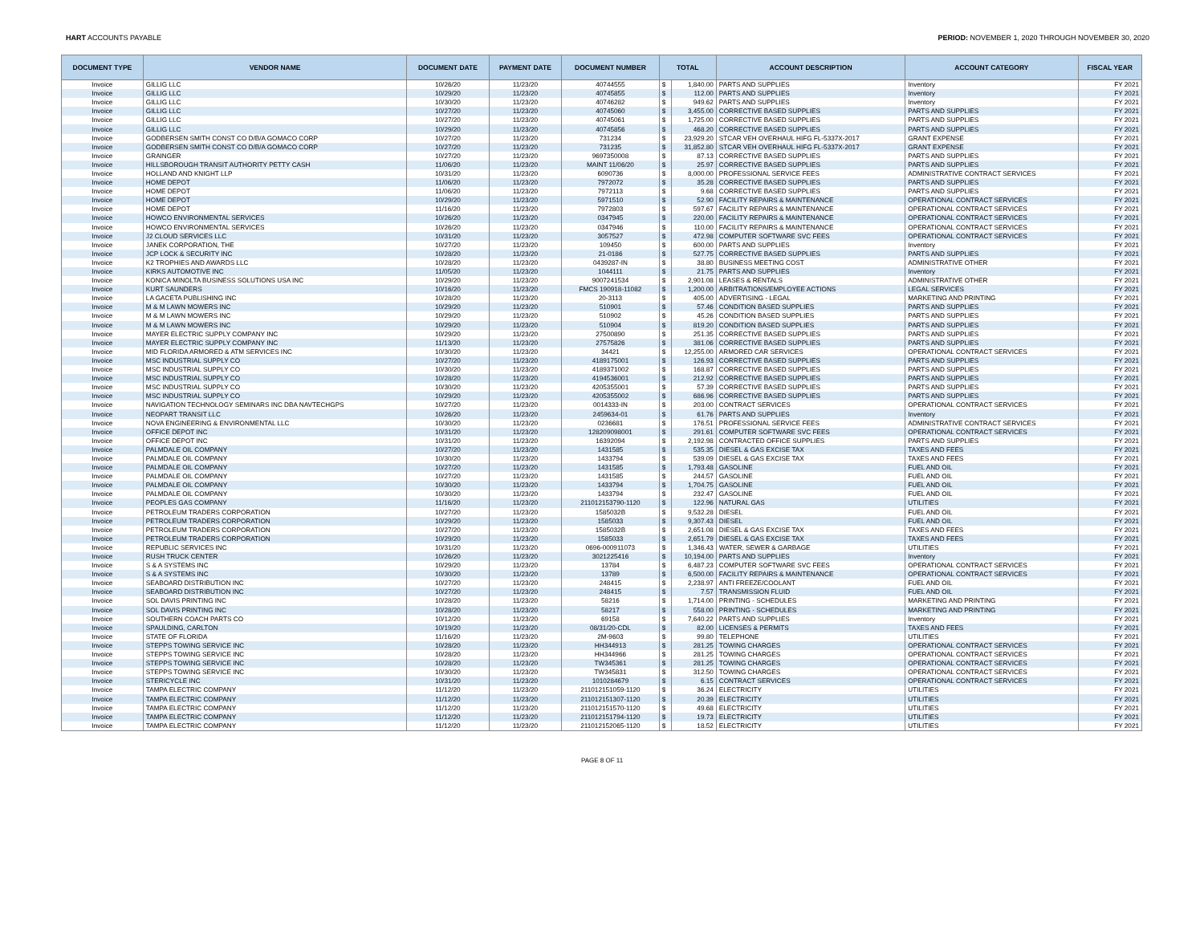HART ACCOUNTS PAYABLE PERIOD: NOVEMBER 1, 2020 THROUGH NOVEMBER 30, 2020
| DOCUMENT TYPE | VENDOR NAME | DOCUMENT DATE | PAYMENT DATE | DOCUMENT NUMBER | TOTAL | | ACCOUNT DESCRIPTION | ACCOUNT CATEGORY | FISCAL YEAR |
| --- | --- | --- | --- | --- | --- | --- | --- | --- | --- |
| Invoice | GILLIG LLC | 10/26/20 | 11/23/20 | 40744555 | $ | 1,840.00 | PARTS AND SUPPLIES | Inventory | FY 2021 |
| Invoice | GILLIG LLC | 10/29/20 | 11/23/20 | 40745855 | $ | 112.00 | PARTS AND SUPPLIES | Inventory | FY 2021 |
| Invoice | GILLIG LLC | 10/30/20 | 11/23/20 | 40746282 | $ | 949.62 | PARTS AND SUPPLIES | Inventory | FY 2021 |
| Invoice | GILLIG LLC | 10/27/20 | 11/23/20 | 40745060 | $ | 3,455.00 | CORRECTIVE BASED SUPPLIES | PARTS AND SUPPLIES | FY 2021 |
| Invoice | GILLIG LLC | 10/27/20 | 11/23/20 | 40745061 | $ | 1,725.00 | CORRECTIVE BASED SUPPLIES | PARTS AND SUPPLIES | FY 2021 |
| Invoice | GILLIG LLC | 10/29/20 | 11/23/20 | 40745856 | $ | 468.20 | CORRECTIVE BASED SUPPLIES | PARTS AND SUPPLIES | FY 2021 |
| Invoice | GODBERSEN SMITH CONST CO D/B/A GOMACO CORP | 10/27/20 | 11/23/20 | 731234 | $ | 23,929.20 | STCAR VEH OVERHAUL HIFG FL-5337X-2017 | GRANT EXPENSE | FY 2021 |
| Invoice | GODBERSEN SMITH CONST CO D/B/A GOMACO CORP | 10/27/20 | 11/23/20 | 731235 | $ | 31,852.80 | STCAR VEH OVERHAUL HIFG FL-5337X-2017 | GRANT EXPENSE | FY 2021 |
| Invoice | GRAINGER | 10/27/20 | 11/23/20 | 9697350008 | $ | 87.13 | CORRECTIVE BASED SUPPLIES | PARTS AND SUPPLIES | FY 2021 |
| Invoice | HILLSBOROUGH TRANSIT AUTHORITY PETTY CASH | 11/06/20 | 11/23/20 | MAINT 11/06/20 | $ | 25.97 | CORRECTIVE BASED SUPPLIES | PARTS AND SUPPLIES | FY 2021 |
| Invoice | HOLLAND AND KNIGHT LLP | 10/31/20 | 11/23/20 | 6090736 | $ | 8,000.00 | PROFESSIONAL SERVICE FEES | ADMINISTRATIVE CONTRACT SERVICES | FY 2021 |
| Invoice | HOME DEPOT | 11/06/20 | 11/23/20 | 7972072 | $ | 35.28 | CORRECTIVE BASED SUPPLIES | PARTS AND SUPPLIES | FY 2021 |
| Invoice | HOME DEPOT | 11/06/20 | 11/23/20 | 7972113 | $ | 9.68 | CORRECTIVE BASED SUPPLIES | PARTS AND SUPPLIES | FY 2021 |
| Invoice | HOME DEPOT | 10/29/20 | 11/23/20 | 5971510 | $ | 52.90 | FACILITY REPAIRS & MAINTENANCE | OPERATIONAL CONTRACT SERVICES | FY 2021 |
| Invoice | HOME DEPOT | 11/16/20 | 11/23/20 | 7972803 | $ | 597.67 | FACILITY REPAIRS & MAINTENANCE | OPERATIONAL CONTRACT SERVICES | FY 2021 |
| Invoice | HOWCO ENVIRONMENTAL SERVICES | 10/26/20 | 11/23/20 | 0347945 | $ | 220.00 | FACILITY REPAIRS & MAINTENANCE | OPERATIONAL CONTRACT SERVICES | FY 2021 |
| Invoice | HOWCO ENVIRONMENTAL SERVICES | 10/26/20 | 11/23/20 | 0347946 | $ | 110.00 | FACILITY REPAIRS & MAINTENANCE | OPERATIONAL CONTRACT SERVICES | FY 2021 |
| Invoice | J2 CLOUD SERVICES LLC | 10/31/20 | 11/23/20 | 3057527 | $ | 472.98 | COMPUTER SOFTWARE SVC FEES | OPERATIONAL CONTRACT SERVICES | FY 2021 |
| Invoice | JANEK CORPORATION, THE | 10/27/20 | 11/23/20 | 109450 | $ | 600.00 | PARTS AND SUPPLIES | Inventory | FY 2021 |
| Invoice | JCP LOCK & SECURITY INC | 10/28/20 | 11/23/20 | 21-0186 | $ | 527.75 | CORRECTIVE BASED SUPPLIES | PARTS AND SUPPLIES | FY 2021 |
| Invoice | K2 TROPHIES AND AWARDS LLC | 10/28/20 | 11/23/20 | 0439287-IN | $ | 38.80 | BUSINESS MEETING COST | ADMINISTRATIVE OTHER | FY 2021 |
| Invoice | KIRKS AUTOMOTIVE INC | 11/05/20 | 11/23/20 | 1044111 | $ | 21.75 | PARTS AND SUPPLIES | Inventory | FY 2021 |
| Invoice | KONICA MINOLTA BUSINESS SOLUTIONS USA INC | 10/29/20 | 11/23/20 | 9007241534 | $ | 2,901.08 | LEASES & RENTALS | ADMINISTRATIVE OTHER | FY 2021 |
| Invoice | KURT SAUNDERS | 10/16/20 | 11/23/20 | FMCS 190918-11082 | $ | 1,200.00 | ARBITRATIONS/EMPLOYEE ACTIONS | LEGAL SERVICES | FY 2021 |
| Invoice | LA GACETA PUBLISHING INC | 10/28/20 | 11/23/20 | 20-3113 | $ | 405.00 | ADVERTISING - LEGAL | MARKETING AND PRINTING | FY 2021 |
| Invoice | M & M LAWN MOWERS INC | 10/29/20 | 11/23/20 | 510901 | $ | 57.46 | CONDITION BASED SUPPLIES | PARTS AND SUPPLIES | FY 2021 |
| Invoice | M & M LAWN MOWERS INC | 10/29/20 | 11/23/20 | 510902 | $ | 45.26 | CONDITION BASED SUPPLIES | PARTS AND SUPPLIES | FY 2021 |
| Invoice | M & M LAWN MOWERS INC | 10/29/20 | 11/23/20 | 510904 | $ | 819.20 | CONDITION BASED SUPPLIES | PARTS AND SUPPLIES | FY 2021 |
| Invoice | MAYER ELECTRIC SUPPLY COMPANY INC | 10/29/20 | 11/23/20 | 27500890 | $ | 251.35 | CORRECTIVE BASED SUPPLIES | PARTS AND SUPPLIES | FY 2021 |
| Invoice | MAYER ELECTRIC SUPPLY COMPANY INC | 11/13/20 | 11/23/20 | 27575826 | $ | 381.06 | CORRECTIVE BASED SUPPLIES | PARTS AND SUPPLIES | FY 2021 |
| Invoice | MID FLORIDA ARMORED & ATM SERVICES INC | 10/30/20 | 11/23/20 | 34421 | $ | 12,255.00 | ARMORED CAR SERVICES | OPERATIONAL CONTRACT SERVICES | FY 2021 |
| Invoice | MSC INDUSTRIAL SUPPLY CO | 10/27/20 | 11/23/20 | 4189175001 | $ | 126.93 | CORRECTIVE BASED SUPPLIES | PARTS AND SUPPLIES | FY 2021 |
| Invoice | MSC INDUSTRIAL SUPPLY CO | 10/30/20 | 11/23/20 | 4189371002 | $ | 168.87 | CORRECTIVE BASED SUPPLIES | PARTS AND SUPPLIES | FY 2021 |
| Invoice | MSC INDUSTRIAL SUPPLY CO | 10/28/20 | 11/23/20 | 4194536001 | $ | 212.92 | CORRECTIVE BASED SUPPLIES | PARTS AND SUPPLIES | FY 2021 |
| Invoice | MSC INDUSTRIAL SUPPLY CO | 10/30/20 | 11/23/20 | 4205355001 | $ | 57.39 | CORRECTIVE BASED SUPPLIES | PARTS AND SUPPLIES | FY 2021 |
| Invoice | MSC INDUSTRIAL SUPPLY CO | 10/29/20 | 11/23/20 | 4205355002 | $ | 686.96 | CORRECTIVE BASED SUPPLIES | PARTS AND SUPPLIES | FY 2021 |
| Invoice | NAVIGATION TECHNOLOGY SEMINARS INC DBA NAVTECHGPS | 10/27/20 | 11/23/20 | 0014333-IN | $ | 203.00 | CONTRACT SERVICES | OPERATIONAL CONTRACT SERVICES | FY 2021 |
| Invoice | NEOPART TRANSIT LLC | 10/26/20 | 11/23/20 | 2459634-01 | $ | 61.76 | PARTS AND SUPPLIES | Inventory | FY 2021 |
| Invoice | NOVA ENGINEERING & ENVIRONMENTAL LLC | 10/30/20 | 11/23/20 | 0236681 | $ | 176.51 | PROFESSIONAL SERVICE FEES | ADMINISTRATIVE CONTRACT SERVICES | FY 2021 |
| Invoice | OFFICE DEPOT INC | 10/31/20 | 11/23/20 | 128209098001 | $ | 291.61 | COMPUTER SOFTWARE SVC FEES | OPERATIONAL CONTRACT SERVICES | FY 2021 |
| Invoice | OFFICE DEPOT INC | 10/31/20 | 11/23/20 | 16392094 | $ | 2,192.98 | CONTRACTED OFFICE SUPPLIES | PARTS AND SUPPLIES | FY 2021 |
| Invoice | PALMDALE OIL COMPANY | 10/27/20 | 11/23/20 | 1431585 | $ | 535.35 | DIESEL & GAS EXCISE TAX | TAXES AND FEES | FY 2021 |
| Invoice | PALMDALE OIL COMPANY | 10/30/20 | 11/23/20 | 1433794 | $ | 539.09 | DIESEL & GAS EXCISE TAX | TAXES AND FEES | FY 2021 |
| Invoice | PALMDALE OIL COMPANY | 10/27/20 | 11/23/20 | 1431585 | $ | 1,793.48 | GASOLINE | FUEL AND OIL | FY 2021 |
| Invoice | PALMDALE OIL COMPANY | 10/27/20 | 11/23/20 | 1431585 | $ | 244.57 | GASOLINE | FUEL AND OIL | FY 2021 |
| Invoice | PALMDALE OIL COMPANY | 10/30/20 | 11/23/20 | 1433794 | $ | 1,704.75 | GASOLINE | FUEL AND OIL | FY 2021 |
| Invoice | PALMDALE OIL COMPANY | 10/30/20 | 11/23/20 | 1433794 | $ | 232.47 | GASOLINE | FUEL AND OIL | FY 2021 |
| Invoice | PEOPLES GAS COMPANY | 11/16/20 | 11/23/20 | 211012153790-1120 | $ | 122.96 | NATURAL GAS | UTILITIES | FY 2021 |
| Invoice | PETROLEUM TRADERS CORPORATION | 10/27/20 | 11/23/20 | 1585032B | $ | 9,532.28 | DIESEL | FUEL AND OIL | FY 2021 |
| Invoice | PETROLEUM TRADERS CORPORATION | 10/29/20 | 11/23/20 | 1585033 | $ | 9,307.43 | DIESEL | FUEL AND OIL | FY 2021 |
| Invoice | PETROLEUM TRADERS CORPORATION | 10/27/20 | 11/23/20 | 1585032B | $ | 2,651.08 | DIESEL & GAS EXCISE TAX | TAXES AND FEES | FY 2021 |
| Invoice | PETROLEUM TRADERS CORPORATION | 10/29/20 | 11/23/20 | 1585033 | $ | 2,651.79 | DIESEL & GAS EXCISE TAX | TAXES AND FEES | FY 2021 |
| Invoice | REPUBLIC SERVICES INC | 10/31/20 | 11/23/20 | 0696-000911073 | $ | 1,346.43 | WATER, SEWER & GARBAGE | UTILITIES | FY 2021 |
| Invoice | RUSH TRUCK CENTER | 10/26/20 | 11/23/20 | 3021225416 | $ | 10,194.00 | PARTS AND SUPPLIES | Inventory | FY 2021 |
| Invoice | S & A SYSTEMS INC | 10/29/20 | 11/23/20 | 13784 | $ | 6,487.23 | COMPUTER SOFTWARE SVC FEES | OPERATIONAL CONTRACT SERVICES | FY 2021 |
| Invoice | S & A SYSTEMS INC | 10/30/20 | 11/23/20 | 13789 | $ | 6,500.00 | FACILITY REPAIRS & MAINTENANCE | OPERATIONAL CONTRACT SERVICES | FY 2021 |
| Invoice | SEABOARD DISTRIBUTION INC | 10/27/20 | 11/23/20 | 248415 | $ | 2,238.97 | ANTI FREEZE/COOLANT | FUEL AND OIL | FY 2021 |
| Invoice | SEABOARD DISTRIBUTION INC | 10/27/20 | 11/23/20 | 248415 | $ | 7.57 | TRANSMISSION FLUID | FUEL AND OIL | FY 2021 |
| Invoice | SOL DAVIS PRINTING INC | 10/28/20 | 11/23/20 | 58216 | $ | 1,714.00 | PRINTING - SCHEDULES | MARKETING AND PRINTING | FY 2021 |
| Invoice | SOL DAVIS PRINTING INC | 10/28/20 | 11/23/20 | 58217 | $ | 558.00 | PRINTING - SCHEDULES | MARKETING AND PRINTING | FY 2021 |
| Invoice | SOUTHERN COACH PARTS CO | 10/12/20 | 11/23/20 | 69158 | $ | 7,640.22 | PARTS AND SUPPLIES | Inventory | FY 2021 |
| Invoice | SPAULDING, CARLTON | 10/19/20 | 11/23/20 | 08/31/20-CDL | $ | 82.00 | LICENSES & PERMITS | TAXES AND FEES | FY 2021 |
| Invoice | STATE OF FLORIDA | 11/16/20 | 11/23/20 | 2M-9603 | $ | 99.80 | TELEPHONE | UTILITIES | FY 2021 |
| Invoice | STEPPS TOWING SERVICE INC | 10/28/20 | 11/23/20 | HH344913 | $ | 281.25 | TOWING CHARGES | OPERATIONAL CONTRACT SERVICES | FY 2021 |
| Invoice | STEPPS TOWING SERVICE INC | 10/28/20 | 11/23/20 | HH344966 | $ | 281.25 | TOWING CHARGES | OPERATIONAL CONTRACT SERVICES | FY 2021 |
| Invoice | STEPPS TOWING SERVICE INC | 10/28/20 | 11/23/20 | TW345361 | $ | 281.25 | TOWING CHARGES | OPERATIONAL CONTRACT SERVICES | FY 2021 |
| Invoice | STEPPS TOWING SERVICE INC | 10/30/20 | 11/23/20 | TW345831 | $ | 312.50 | TOWING CHARGES | OPERATIONAL CONTRACT SERVICES | FY 2021 |
| Invoice | STERICYCLE INC | 10/31/20 | 11/23/20 | 1010284679 | $ | 6.15 | CONTRACT SERVICES | OPERATIONAL CONTRACT SERVICES | FY 2021 |
| Invoice | TAMPA ELECTRIC COMPANY | 11/12/20 | 11/23/20 | 211012151059-1120 | $ | 36.24 | ELECTRICITY | UTILITIES | FY 2021 |
| Invoice | TAMPA ELECTRIC COMPANY | 11/12/20 | 11/23/20 | 211012151307-1120 | $ | 20.39 | ELECTRICITY | UTILITIES | FY 2021 |
| Invoice | TAMPA ELECTRIC COMPANY | 11/12/20 | 11/23/20 | 211012151570-1120 | $ | 49.68 | ELECTRICITY | UTILITIES | FY 2021 |
| Invoice | TAMPA ELECTRIC COMPANY | 11/12/20 | 11/23/20 | 211012151794-1120 | $ | 19.73 | ELECTRICITY | UTILITIES | FY 2021 |
| Invoice | TAMPA ELECTRIC COMPANY | 11/12/20 | 11/23/20 | 211012152065-1120 | $ | 18.52 | ELECTRICITY | UTILITIES | FY 2021 |
PAGE 8 OF 11